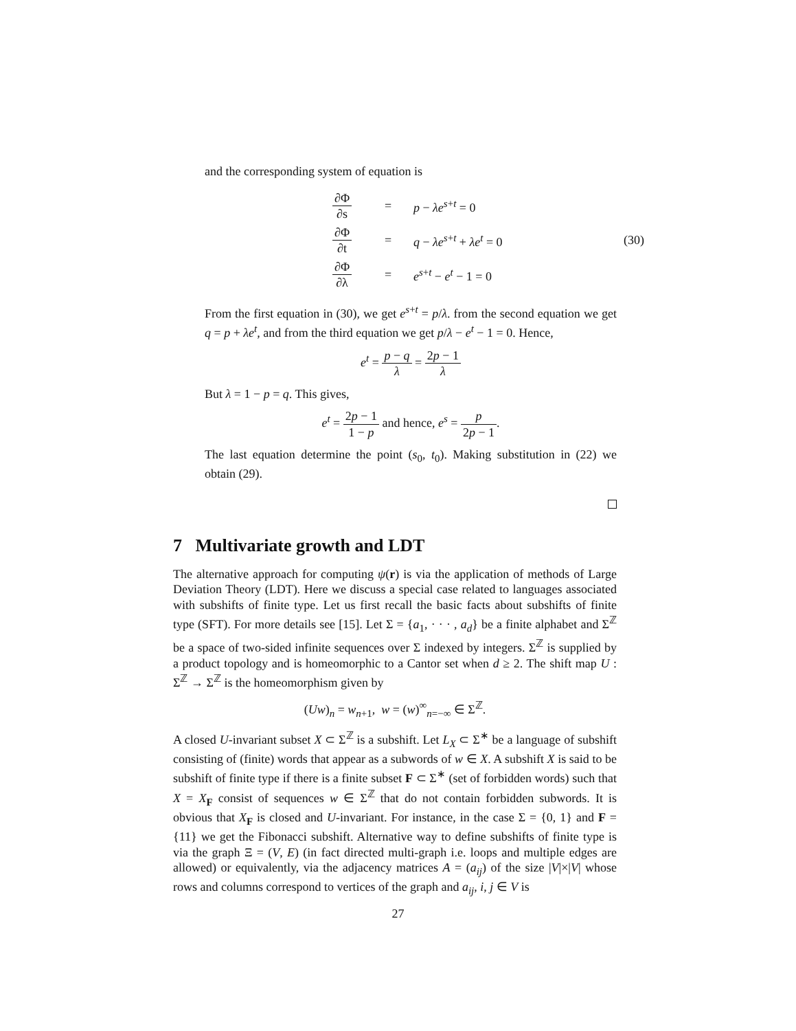and the corresponding system of equation is
| ∂Φ ∂s | = | p − λe<sup>s+t</sup> = 0 | (30) |
| ∂Φ ∂t | = | q − λe<sup>s+t</sup> + λe<sup>t</sup> = 0 | |
| ∂Φ ∂λ | = | e<sup>s+t</sup> − e<sup>t</sup> − 1 = 0 | |
From the first equation in (30), we get e<sup>s+t</sup> = p/λ. from the second equation we get q = p + λe<sup>t</sup>, and from the third equation we get p/λ − e<sup>t</sup> − 1 = 0. Hence,
e<sup>t</sup> = p − q λ = 2p − 1 λ
But λ = 1 − p = q. This gives,
e<sup>t</sup> = 2p − 1 1 − p and hence, e<sup>s</sup> = p 2p − 1.
The last equation determine the point (s<sub>0</sub>, t<sub>0</sub>). Making substitution in (22) we obtain (29).
7 Multivariate growth and LDT
The alternative approach for computing ψ(r) is via the application of methods of Large Deviation Theory (LDT). Here we discuss a special case related to languages associated with subshifts of finite type. Let us first recall the basic facts about subshifts of finite type (SFT). For more details see [15]. Let Σ = {a<sub>1</sub>, · · · , a<sub>d</sub>} be a finite alphabet and Σ<sup>ℤ</sup> be a space of two-sided infinite sequences over Σ indexed by integers. Σ<sup>ℤ</sup> is supplied by a product topology and is homeomorphic to a Cantor set when d ≥ 2. The shift map U : Σ<sup>ℤ</sup> → Σ<sup>ℤ</sup> is the homeomorphism given by
(Uw)<sub>n</sub> = w<sub>n+1</sub>, w = (w)<sup>∞</sup><sub>n=−∞</sub> ∈ Σ<sup>ℤ</sup>.
A closed U-invariant subset X ⊂ Σ<sup>ℤ</sup> is a subshift. Let L<sub>X</sub> ⊂ Σ<sup>∗</sup> be a language of subshift consisting of (finite) words that appear as a subwords of w ∈ X. A subshift X is said to be subshift of finite type if there is a finite subset F ⊂ Σ<sup>∗</sup> (set of forbidden words) such that X = X<sub>F</sub> consist of sequences w ∈ Σ<sup>ℤ</sup> that do not contain forbidden subwords. It is obvious that X<sub>F</sub> is closed and U-invariant. For instance, in the case Σ = {0, 1} and F = {11} we get the Fibonacci subshift. Alternative way to define subshifts of finite type is via the graph Ξ = (V, E) (in fact directed multi-graph i.e. loops and multiple edges are allowed) or equivalently, via the adjacency matrices A = (a<sub>ij</sub>) of the size |V|×|V| whose rows and columns correspond to vertices of the graph and a<sub>ij</sub>, i, j ∈ V is
27